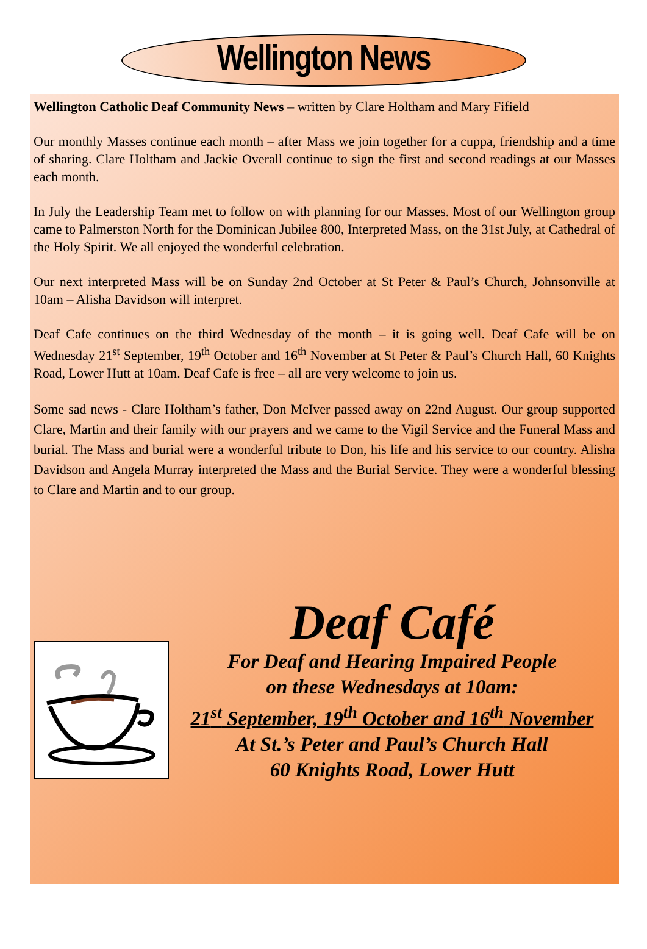Wellington News
Wellington Catholic Deaf Community News – written by Clare Holtham and Mary Fifield
Our monthly Masses continue each month – after Mass we join together for a cuppa, friendship and a time of sharing. Clare Holtham and Jackie Overall continue to sign the first and second readings at our Masses each month.
In July the Leadership Team met to follow on with planning for our Masses. Most of our Wellington group came to Palmerston North for the Dominican Jubilee 800, Interpreted Mass, on the 31st July, at Cathedral of the Holy Spirit. We all enjoyed the wonderful celebration.
Our next interpreted Mass will be on Sunday 2nd October at St Peter & Paul’s Church, Johnsonville at 10am – Alisha Davidson will interpret.
Deaf Cafe continues on the third Wednesday of the month – it is going well. Deaf Cafe will be on Wednesday 21<sup>st</sup> September, 19<sup>th</sup> October and 16<sup>th</sup> November at St Peter & Paul’s Church Hall, 60 Knights Road, Lower Hutt at 10am. Deaf Cafe is free – all are very welcome to join us.
Some sad news - Clare Holtham’s father, Don McIver passed away on 22nd August. Our group supported Clare, Martin and their family with our prayers and we came to the Vigil Service and the Funeral Mass and burial. The Mass and burial were a wonderful tribute to Don, his life and his service to our country. Alisha Davidson and Angela Murray interpreted the Mass and the Burial Service. They were a wonderful blessing to Clare and Martin and to our group.
Deaf Café
For Deaf and Hearing Impaired People
on these Wednesdays at 10am:
21<sup>st</sup> September, 19<sup>th</sup> October and 16<sup>th</sup> November
At St.’s Peter and Paul’s Church Hall
60 Knights Road, Lower Hutt